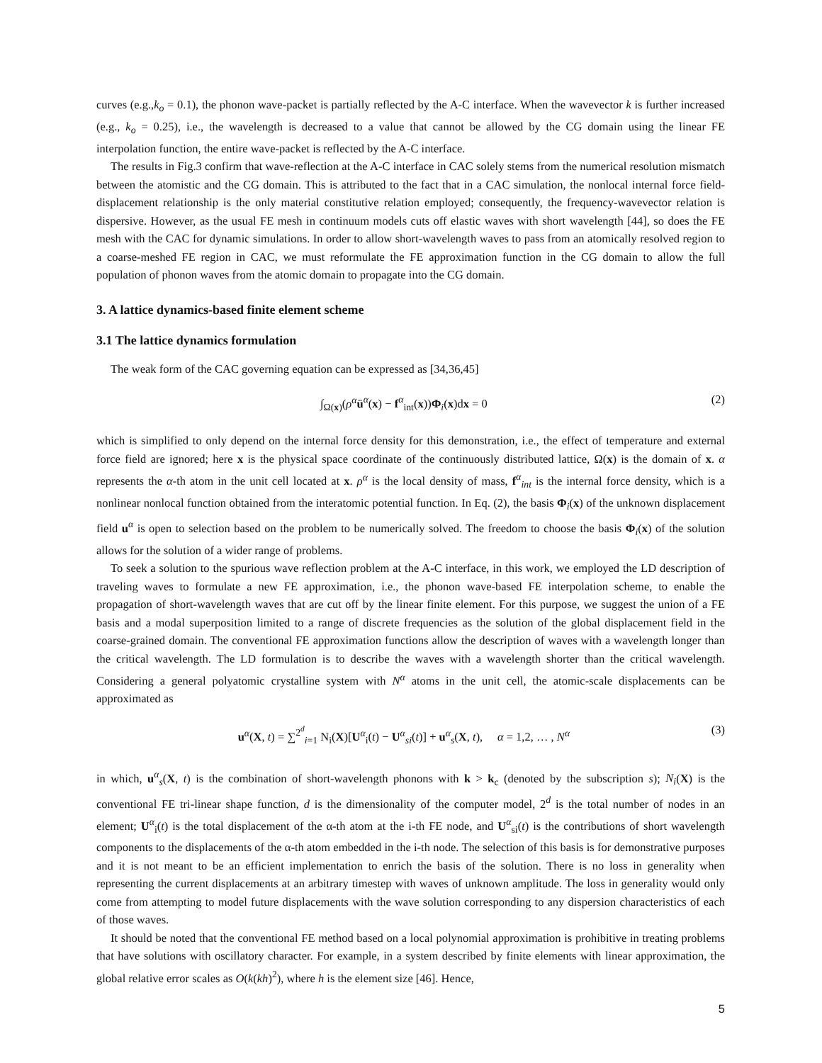curves (e.g.,k<sub>o</sub> = 0.1), the phonon wave-packet is partially reflected by the A-C interface. When the wavevector k is further increased (e.g., k<sub>o</sub> = 0.25), i.e., the wavelength is decreased to a value that cannot be allowed by the CG domain using the linear FE interpolation function, the entire wave-packet is reflected by the A-C interface.
The results in Fig.3 confirm that wave-reflection at the A-C interface in CAC solely stems from the numerical resolution mismatch between the atomistic and the CG domain. This is attributed to the fact that in a CAC simulation, the nonlocal internal force field-displacement relationship is the only material constitutive relation employed; consequently, the frequency-wavevector relation is dispersive. However, as the usual FE mesh in continuum models cuts off elastic waves with short wavelength [44], so does the FE mesh with the CAC for dynamic simulations. In order to allow short-wavelength waves to pass from an atomically resolved region to a coarse-meshed FE region in CAC, we must reformulate the FE approximation function in the CG domain to allow the full population of phonon waves from the atomic domain to propagate into the CG domain.
3. A lattice dynamics-based finite element scheme
3.1 The lattice dynamics formulation
The weak form of the CAC governing equation can be expressed as [34,36,45]
∫<sub>Ω(x)</sub>(ρ<sup>α</sup> ü<sup>α</sup>(x) − f<sup>α</sup><sub>int</sub>(x))Φ<sub>i</sub>(x)dx = 0 (2)
which is simplified to only depend on the internal force density for this demonstration, i.e., the effect of temperature and external force field are ignored; here x is the physical space coordinate of the continuously distributed lattice, Ω(x) is the domain of x. α represents the α-th atom in the unit cell located at x. ρ<sup>α</sup> is the local density of mass, f<sup>α</sup><sub>int</sub> is the internal force density, which is a nonlinear nonlocal function obtained from the interatomic potential function. In Eq. (2), the basis Φ<sub>i</sub>(x) of the unknown displacement field u<sup>α</sup> is open to selection based on the problem to be numerically solved. The freedom to choose the basis Φ<sub>i</sub>(x) of the solution allows for the solution of a wider range of problems.
To seek a solution to the spurious wave reflection problem at the A-C interface, in this work, we employed the LD description of traveling waves to formulate a new FE approximation, i.e., the phonon wave-based FE interpolation scheme, to enable the propagation of short-wavelength waves that are cut off by the linear finite element. For this purpose, we suggest the union of a FE basis and a modal superposition limited to a range of discrete frequencies as the solution of the global displacement field in the coarse-grained domain. The conventional FE approximation functions allow the description of waves with a wavelength longer than the critical wavelength. The LD formulation is to describe the waves with a wavelength shorter than the critical wavelength. Considering a general polyatomic crystalline system with N<sup>α</sup> atoms in the unit cell, the atomic-scale displacements can be approximated as
u<sup>α</sup>(X, t) = ∑<sup>2<sup>d</sup></sup><sub>i=1</sub> N<sub>i</sub>(X)[U<sup>α</sup><sub>i</sub>(t) − U<sup>α</sup><sub>si</sub>(t)] + u<sup>α</sup><sub>s</sub>(X, t), α = 1,2, … , N<sup>α</sup> (3)
in which, u<sup>α</sup><sub>s</sub>(X, t) is the combination of short-wavelength phonons with k > k<sub>c</sub> (denoted by the subscription s); N<sub>i</sub>(X) is the conventional FE tri-linear shape function, d is the dimensionality of the computer model, 2<sup>d</sup> is the total number of nodes in an element; U<sup>α</sup><sub>i</sub>(t) is the total displacement of the α-th atom at the i-th FE node, and U<sup>α</sup><sub>si</sub>(t) is the contributions of short wavelength components to the displacements of the α-th atom embedded in the i-th node. The selection of this basis is for demonstrative purposes and it is not meant to be an efficient implementation to enrich the basis of the solution. There is no loss in generality when representing the current displacements at an arbitrary timestep with waves of unknown amplitude. The loss in generality would only come from attempting to model future displacements with the wave solution corresponding to any dispersion characteristics of each of those waves.
It should be noted that the conventional FE method based on a local polynomial approximation is prohibitive in treating problems that have solutions with oscillatory character. For example, in a system described by finite elements with linear approximation, the global relative error scales as O(k(kh)<sup>2</sup>), where h is the element size [46]. Hence,
5